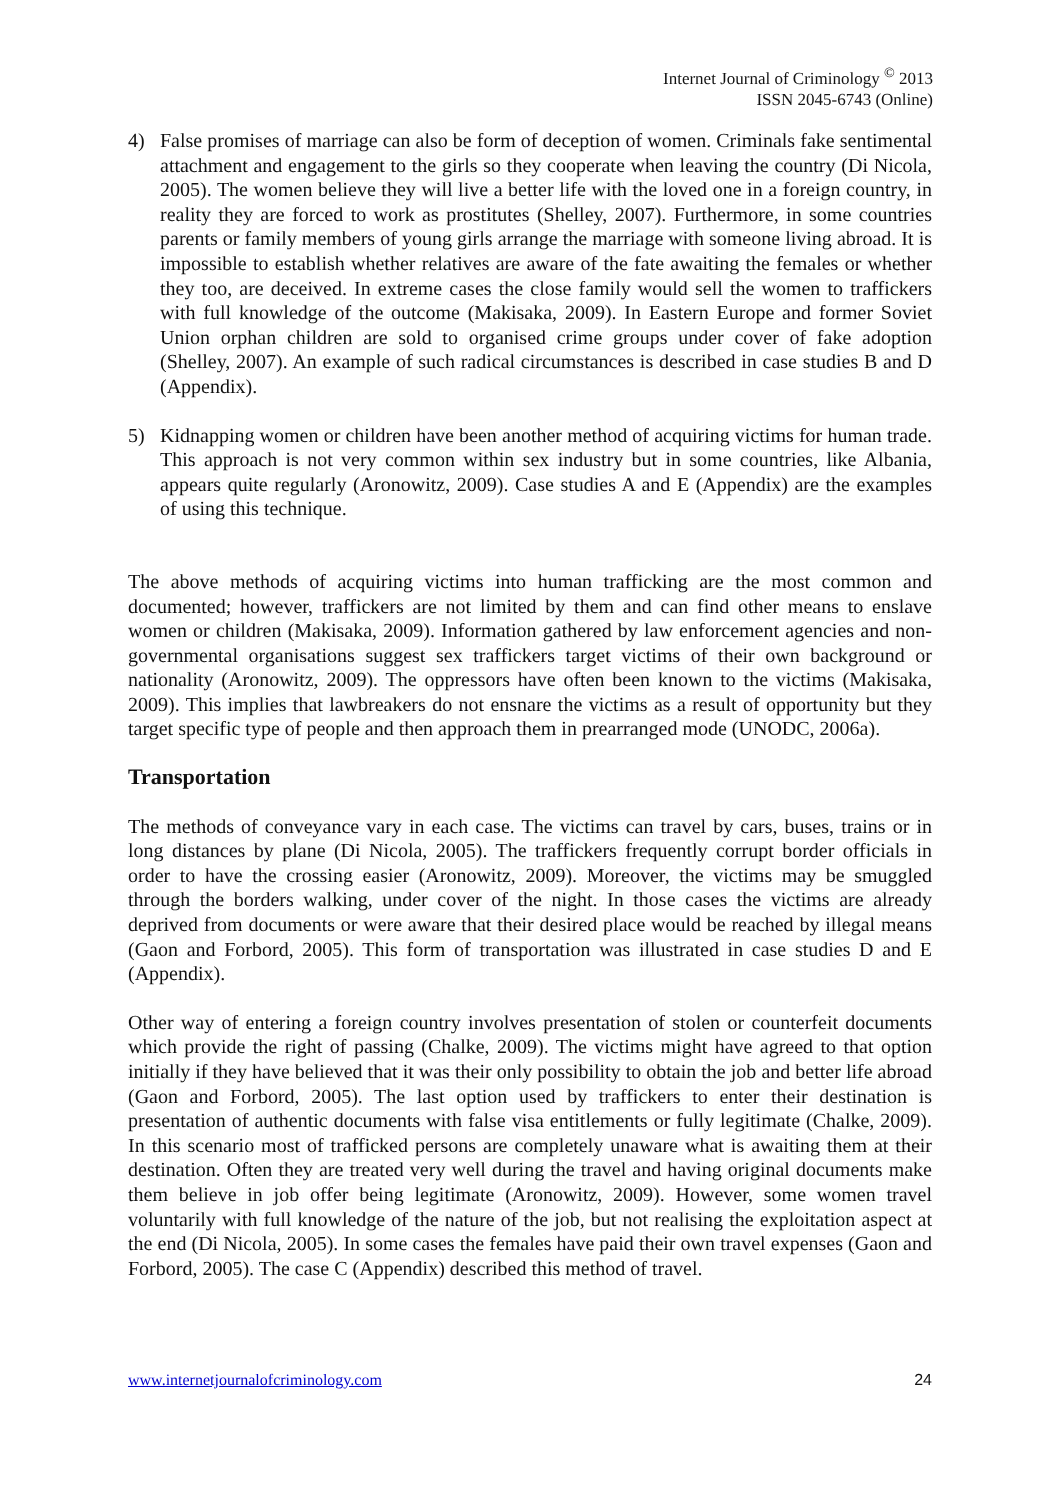Internet Journal of Criminology <sup>©</sup> 2013
ISSN 2045-6743 (Online)
4) False promises of marriage can also be form of deception of women. Criminals fake sentimental attachment and engagement to the girls so they cooperate when leaving the country (Di Nicola, 2005). The women believe they will live a better life with the loved one in a foreign country, in reality they are forced to work as prostitutes (Shelley, 2007). Furthermore, in some countries parents or family members of young girls arrange the marriage with someone living abroad. It is impossible to establish whether relatives are aware of the fate awaiting the females or whether they too, are deceived. In extreme cases the close family would sell the women to traffickers with full knowledge of the outcome (Makisaka, 2009). In Eastern Europe and former Soviet Union orphan children are sold to organised crime groups under cover of fake adoption (Shelley, 2007). An example of such radical circumstances is described in case studies B and D (Appendix).
5) Kidnapping women or children have been another method of acquiring victims for human trade. This approach is not very common within sex industry but in some countries, like Albania, appears quite regularly (Aronowitz, 2009). Case studies A and E (Appendix) are the examples of using this technique.
The above methods of acquiring victims into human trafficking are the most common and documented; however, traffickers are not limited by them and can find other means to enslave women or children (Makisaka, 2009). Information gathered by law enforcement agencies and non-governmental organisations suggest sex traffickers target victims of their own background or nationality (Aronowitz, 2009). The oppressors have often been known to the victims (Makisaka, 2009). This implies that lawbreakers do not ensnare the victims as a result of opportunity but they target specific type of people and then approach them in prearranged mode (UNODC, 2006a).
Transportation
The methods of conveyance vary in each case. The victims can travel by cars, buses, trains or in long distances by plane (Di Nicola, 2005). The traffickers frequently corrupt border officials in order to have the crossing easier (Aronowitz, 2009). Moreover, the victims may be smuggled through the borders walking, under cover of the night. In those cases the victims are already deprived from documents or were aware that their desired place would be reached by illegal means (Gaon and Forbord, 2005). This form of transportation was illustrated in case studies D and E (Appendix).
Other way of entering a foreign country involves presentation of stolen or counterfeit documents which provide the right of passing (Chalke, 2009). The victims might have agreed to that option initially if they have believed that it was their only possibility to obtain the job and better life abroad (Gaon and Forbord, 2005). The last option used by traffickers to enter their destination is presentation of authentic documents with false visa entitlements or fully legitimate (Chalke, 2009). In this scenario most of trafficked persons are completely unaware what is awaiting them at their destination. Often they are treated very well during the travel and having original documents make them believe in job offer being legitimate (Aronowitz, 2009). However, some women travel voluntarily with full knowledge of the nature of the job, but not realising the exploitation aspect at the end (Di Nicola, 2005). In some cases the females have paid their own travel expenses (Gaon and Forbord, 2005). The case C (Appendix) described this method of travel.
www.internetjournalofcriminology.com 24